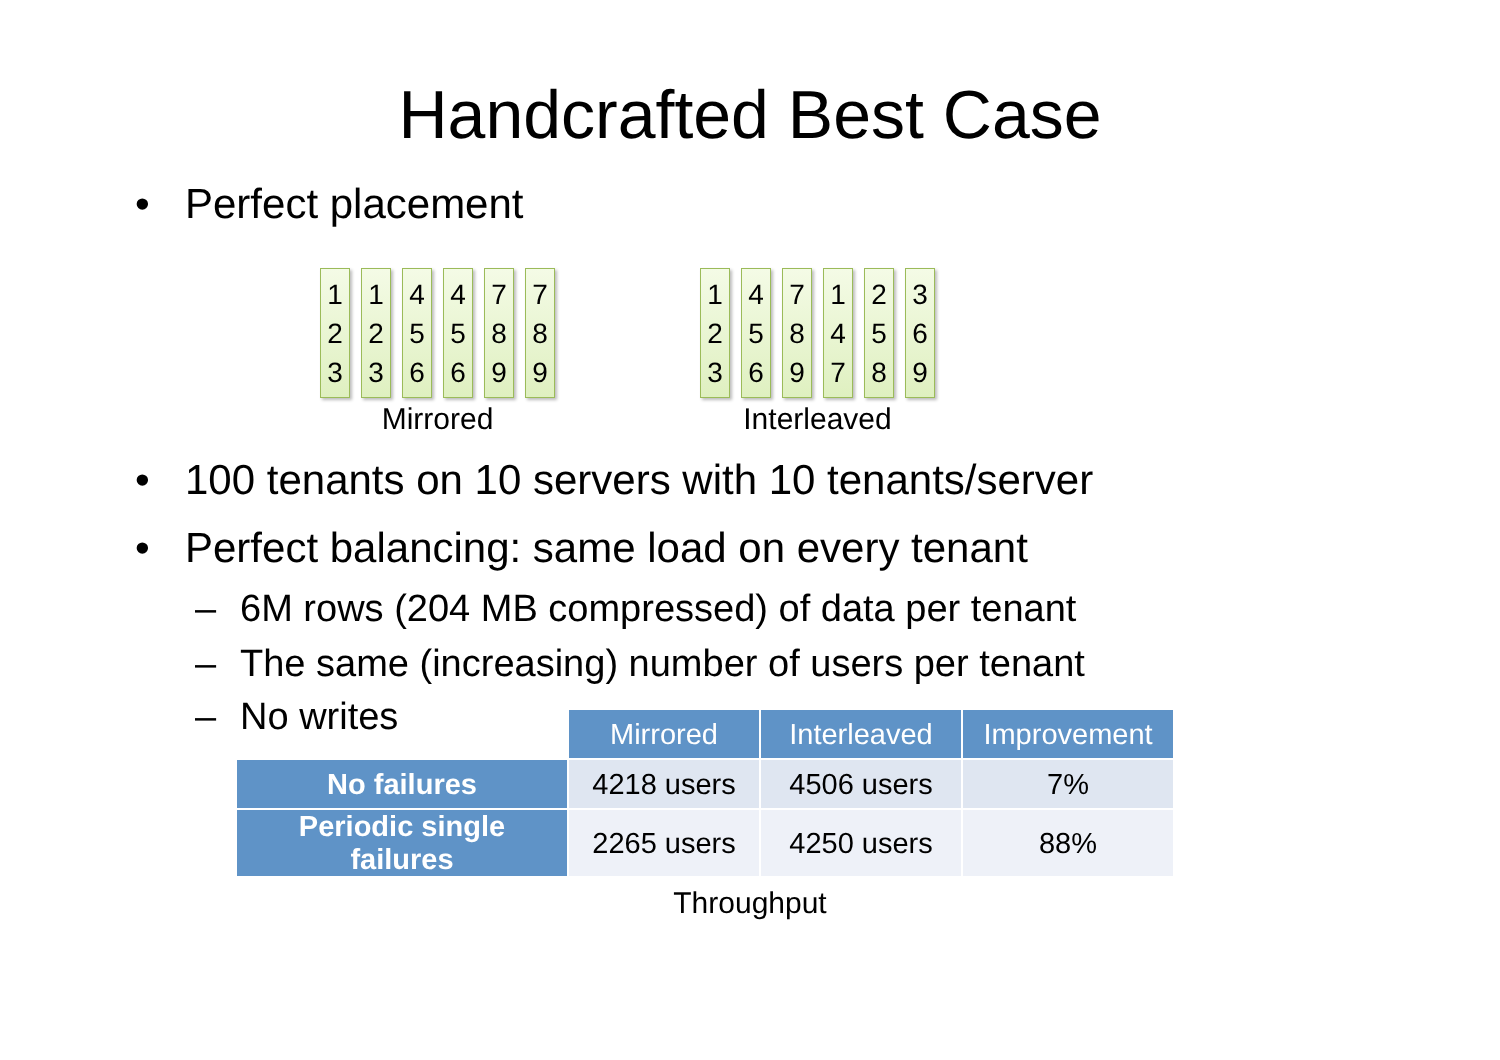Handcrafted Best Case
• Perfect placement
1
2
3
1
2
3
4
5
6
4
5
6
7
8
9
7
8
9
Mirrored
1
2
3
4
5
6
7
8
9
1
4
7
2
5
8
3
6
9
Interleaved
• 100 tenants on 10 servers with 10 tenants/server
• Perfect balancing: same load on every tenant
– 6M rows (204 MB compressed) of data per tenant
– The same (increasing) number of users per tenant
– No writes
| | Mirrored | Interleaved | Improvement |
| No failures | 4218 users | 4506 users | 7% |
| Periodic single failures | 2265 users | 4250 users | 88% |
Throughput